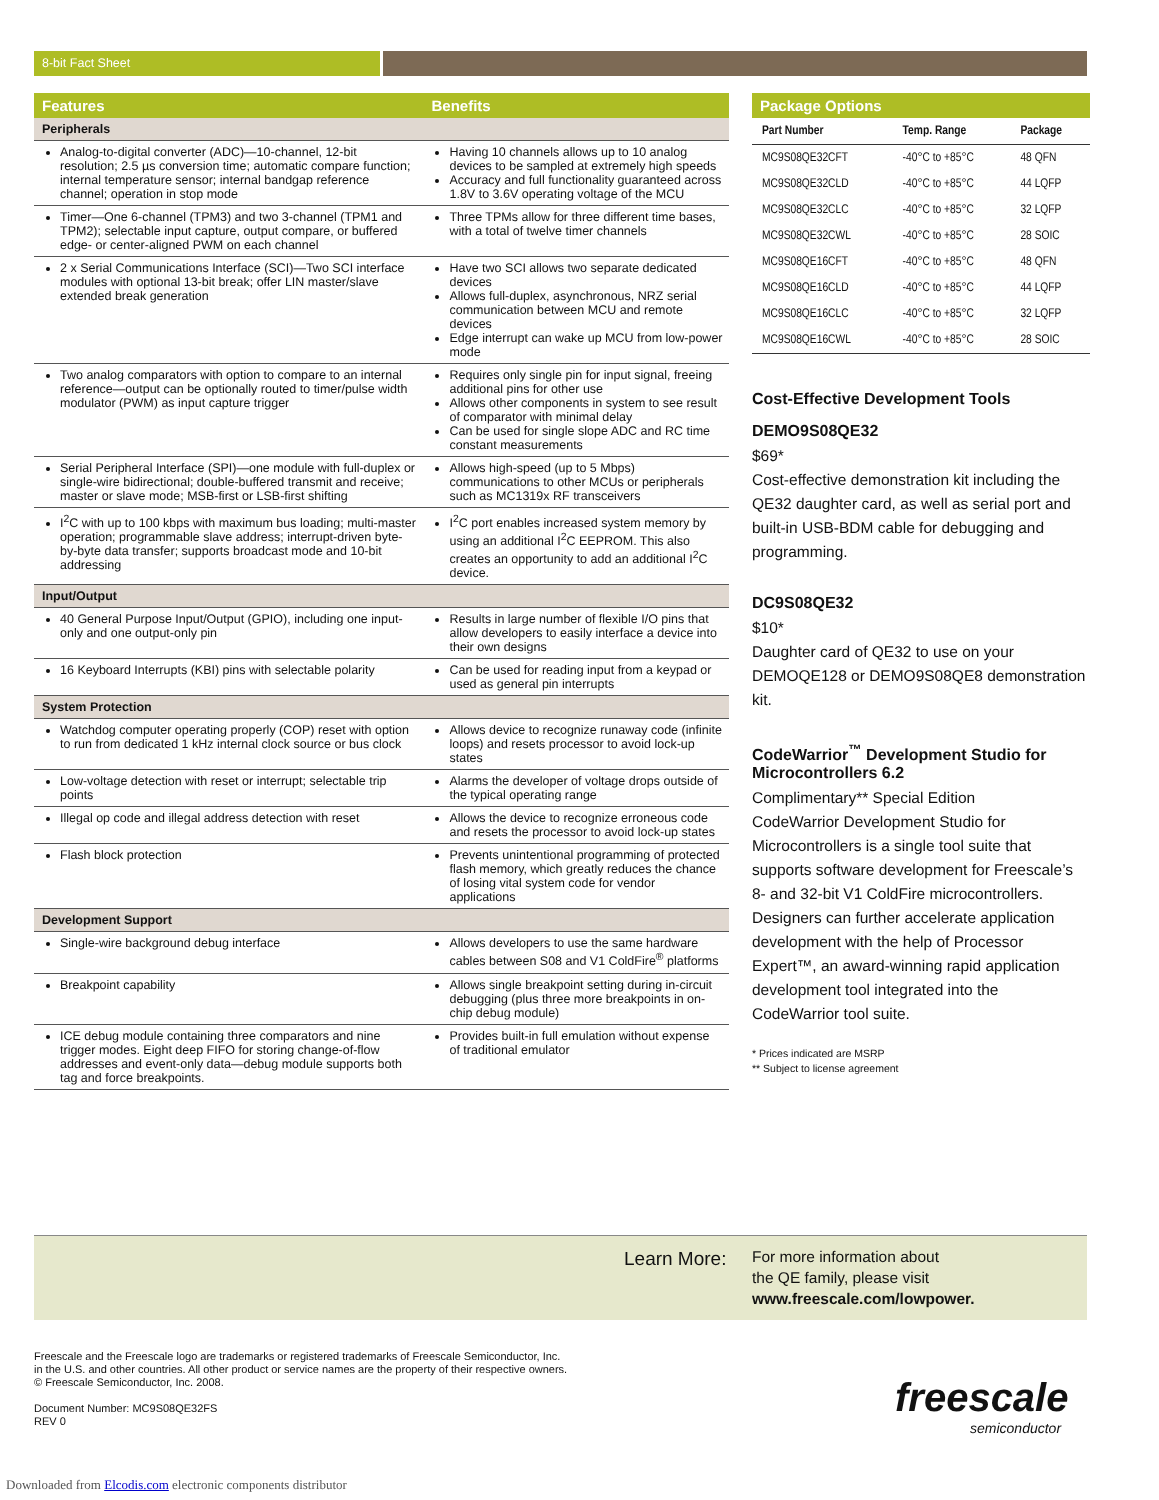8-bit Fact Sheet
| Features | Benefits |
| --- | --- |
| Peripherals | |
| Analog-to-digital converter (ADC)—10-channel, 12-bit resolution; 2.5 µs conversion time; automatic compare function; internal temperature sensor; internal bandgap reference channel; operation in stop mode | Having 10 channels allows up to 10 analog devices to be sampled at extremely high speeds Accuracy and full functionality guaranteed across 1.8V to 3.6V operating voltage of the MCU |
| Timer—One 6-channel (TPM3) and two 3-channel (TPM1 and TPM2); selectable input capture, output compare, or buffered edge- or center-aligned PWM on each channel | Three TPMs allow for three different time bases, with a total of twelve timer channels |
| 2 x Serial Communications Interface (SCI)—Two SCI interface modules with optional 13-bit break; offer LIN master/slave extended break generation | Have two SCI allows two separate dedicated devices Allows full-duplex, asynchronous, NRZ serial communication between MCU and remote devices Edge interrupt can wake up MCU from low-power mode |
| Two analog comparators with option to compare to an internal reference—output can be optionally routed to timer/pulse width modulator (PWM) as input capture trigger | Requires only single pin for input signal, freeing additional pins for other use Allows other components in system to see result of comparator with minimal delay Can be used for single slope ADC and RC time constant measurements |
| Serial Peripheral Interface (SPI)—one module with full-duplex or single-wire bidirectional; double-buffered transmit and receive; master or slave mode; MSB-first or LSB-first shifting | Allows high-speed (up to 5 Mbps) communications to other MCUs or peripherals such as MC1319x RF transceivers |
| I<sup>2</sup>C with up to 100 kbps with maximum bus loading; multi-master operation; programmable slave address; interrupt-driven byte-by-byte data transfer; supports broadcast mode and 10-bit addressing | I<sup>2</sup>C port enables increased system memory by using an additional I<sup>2</sup>C EEPROM. This also creates an opportunity to add an additional I<sup>2</sup>C device. |
| Input/Output | |
| 40 General Purpose Input/Output (GPIO), including one input-only and one output-only pin | Results in large number of flexible I/O pins that allow developers to easily interface a device into their own designs |
| 16 Keyboard Interrupts (KBI) pins with selectable polarity | Can be used for reading input from a keypad or used as general pin interrupts |
| System Protection | |
| Watchdog computer operating properly (COP) reset with option to run from dedicated 1 kHz internal clock source or bus clock | Allows device to recognize runaway code (infinite loops) and resets processor to avoid lock-up states |
| Low-voltage detection with reset or interrupt; selectable trip points | Alarms the developer of voltage drops outside of the typical operating range |
| Illegal op code and illegal address detection with reset | Allows the device to recognize erroneous code and resets the processor to avoid lock-up states |
| Flash block protection | Prevents unintentional programming of protected flash memory, which greatly reduces the chance of losing vital system code for vendor applications |
| Development Support | |
| Single-wire background debug interface | Allows developers to use the same hardware cables between S08 and V1 ColdFire<sup>®</sup> platforms |
| Breakpoint capability | Allows single breakpoint setting during in-circuit debugging (plus three more breakpoints in on-chip debug module) |
| ICE debug module containing three comparators and nine trigger modes. Eight deep FIFO for storing change-of-flow addresses and event-only data—debug module supports both tag and force breakpoints. | Provides built-in full emulation without expense of traditional emulator |
| Package Options | | |
| --- | --- | --- |
| Part Number | Temp. Range | Package |
| MC9S08QE32CFT | -40°C to +85°C | 48 QFN |
| MC9S08QE32CLD | -40°C to +85°C | 44 LQFP |
| MC9S08QE32CLC | -40°C to +85°C | 32 LQFP |
| MC9S08QE32CWL | -40°C to +85°C | 28 SOIC |
| MC9S08QE16CFT | -40°C to +85°C | 48 QFN |
| MC9S08QE16CLD | -40°C to +85°C | 44 LQFP |
| MC9S08QE16CLC | -40°C to +85°C | 32 LQFP |
| MC9S08QE16CWL | -40°C to +85°C | 28 SOIC |
Cost-Effective Development Tools
DEMO9S08QE32
$69*
Cost-effective demonstration kit including the QE32 daughter card, as well as serial port and built-in USB-BDM cable for debugging and programming.
DC9S08QE32
$10*
Daughter card of QE32 to use on your DEMOQE128 or DEMO9S08QE8 demonstration kit.
CodeWarrior<sup>™</sup> Development Studio for Microcontrollers 6.2
Complimentary** Special Edition
CodeWarrior Development Studio for Microcontrollers is a single tool suite that supports software development for Freescale’s 8- and 32-bit V1 ColdFire microcontrollers. Designers can further accelerate application development with the help of Processor Expert™, an award-winning rapid application development tool integrated into the CodeWarrior tool suite.
* Prices indicated are MSRP
** Subject to license agreement
Learn More:
For more information about
the QE family, please visit
www.freescale.com/lowpower.
Freescale and the Freescale logo are trademarks or registered trademarks of Freescale Semiconductor, Inc.
in the U.S. and other countries. All other product or service names are the property of their respective owners.
© Freescale Semiconductor, Inc. 2008.
Document Number: MC9S08QE32FS
REV 0
freescale
semiconductor
Downloaded from Elcodis.com electronic components distributor